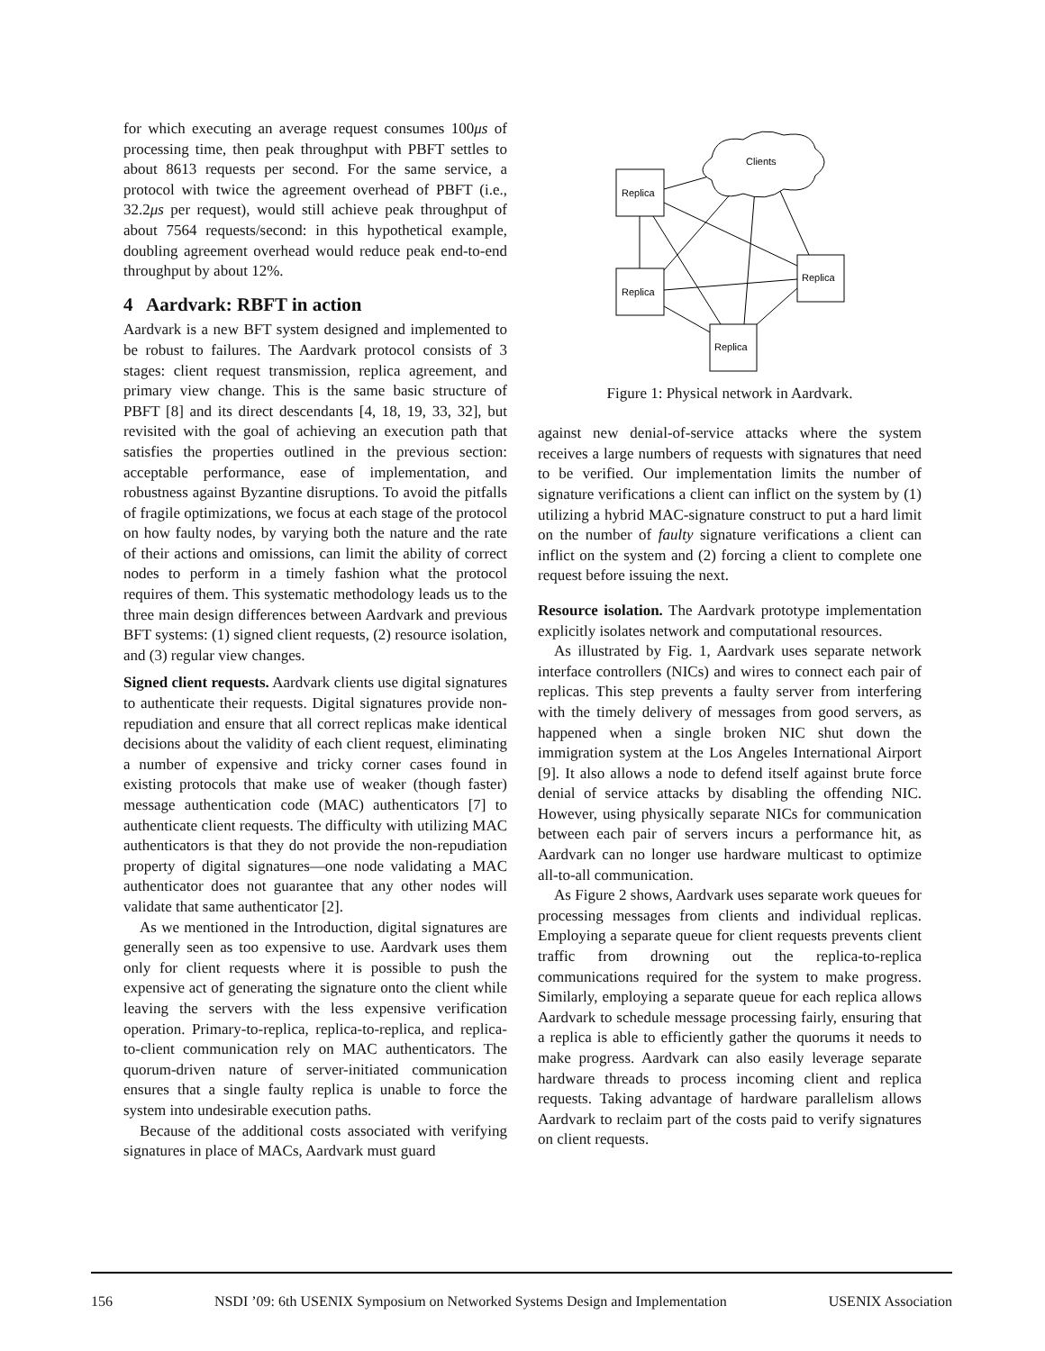for which executing an average request consumes 100μs of processing time, then peak throughput with PBFT settles to about 8613 requests per second. For the same service, a protocol with twice the agreement overhead of PBFT (i.e., 32.2μs per request), would still achieve peak throughput of about 7564 requests/second: in this hypothetical example, doubling agreement overhead would reduce peak end-to-end throughput by about 12%.
4 Aardvark: RBFT in action
Aardvark is a new BFT system designed and implemented to be robust to failures. The Aardvark protocol consists of 3 stages: client request transmission, replica agreement, and primary view change. This is the same basic structure of PBFT [8] and its direct descendants [4, 18, 19, 33, 32], but revisited with the goal of achieving an execution path that satisfies the properties outlined in the previous section: acceptable performance, ease of implementation, and robustness against Byzantine disruptions. To avoid the pitfalls of fragile optimizations, we focus at each stage of the protocol on how faulty nodes, by varying both the nature and the rate of their actions and omissions, can limit the ability of correct nodes to perform in a timely fashion what the protocol requires of them. This systematic methodology leads us to the three main design differences between Aardvark and previous BFT systems: (1) signed client requests, (2) resource isolation, and (3) regular view changes.
Signed client requests. Aardvark clients use digital signatures to authenticate their requests. Digital signatures provide non-repudiation and ensure that all correct replicas make identical decisions about the validity of each client request, eliminating a number of expensive and tricky corner cases found in existing protocols that make use of weaker (though faster) message authentication code (MAC) authenticators [7] to authenticate client requests. The difficulty with utilizing MAC authenticators is that they do not provide the non-repudiation property of digital signatures—one node validating a MAC authenticator does not guarantee that any other nodes will validate that same authenticator [2].
As we mentioned in the Introduction, digital signatures are generally seen as too expensive to use. Aardvark uses them only for client requests where it is possible to push the expensive act of generating the signature onto the client while leaving the servers with the less expensive verification operation. Primary-to-replica, replica-to-replica, and replica-to-client communication rely on MAC authenticators. The quorum-driven nature of server-initiated communication ensures that a single faulty replica is unable to force the system into undesirable execution paths.
Because of the additional costs associated with verifying signatures in place of MACs, Aardvark must guard
Clients
Replica
Replica
Replica
Replica
Figure 1: Physical network in Aardvark.
against new denial-of-service attacks where the system receives a large numbers of requests with signatures that need to be verified. Our implementation limits the number of signature verifications a client can inflict on the system by (1) utilizing a hybrid MAC-signature construct to put a hard limit on the number of faulty signature verifications a client can inflict on the system and (2) forcing a client to complete one request before issuing the next.
Resource isolation. The Aardvark prototype implementation explicitly isolates network and computational resources.
As illustrated by Fig. 1, Aardvark uses separate network interface controllers (NICs) and wires to connect each pair of replicas. This step prevents a faulty server from interfering with the timely delivery of messages from good servers, as happened when a single broken NIC shut down the immigration system at the Los Angeles International Airport [9]. It also allows a node to defend itself against brute force denial of service attacks by disabling the offending NIC. However, using physically separate NICs for communication between each pair of servers incurs a performance hit, as Aardvark can no longer use hardware multicast to optimize all-to-all communication.
As Figure 2 shows, Aardvark uses separate work queues for processing messages from clients and individual replicas. Employing a separate queue for client requests prevents client traffic from drowning out the replica-to-replica communications required for the system to make progress. Similarly, employing a separate queue for each replica allows Aardvark to schedule message processing fairly, ensuring that a replica is able to efficiently gather the quorums it needs to make progress. Aardvark can also easily leverage separate hardware threads to process incoming client and replica requests. Taking advantage of hardware parallelism allows Aardvark to reclaim part of the costs paid to verify signatures on client requests.
156 NSDI ’09: 6th USENIX Symposium on Networked Systems Design and Implementation USENIX Association